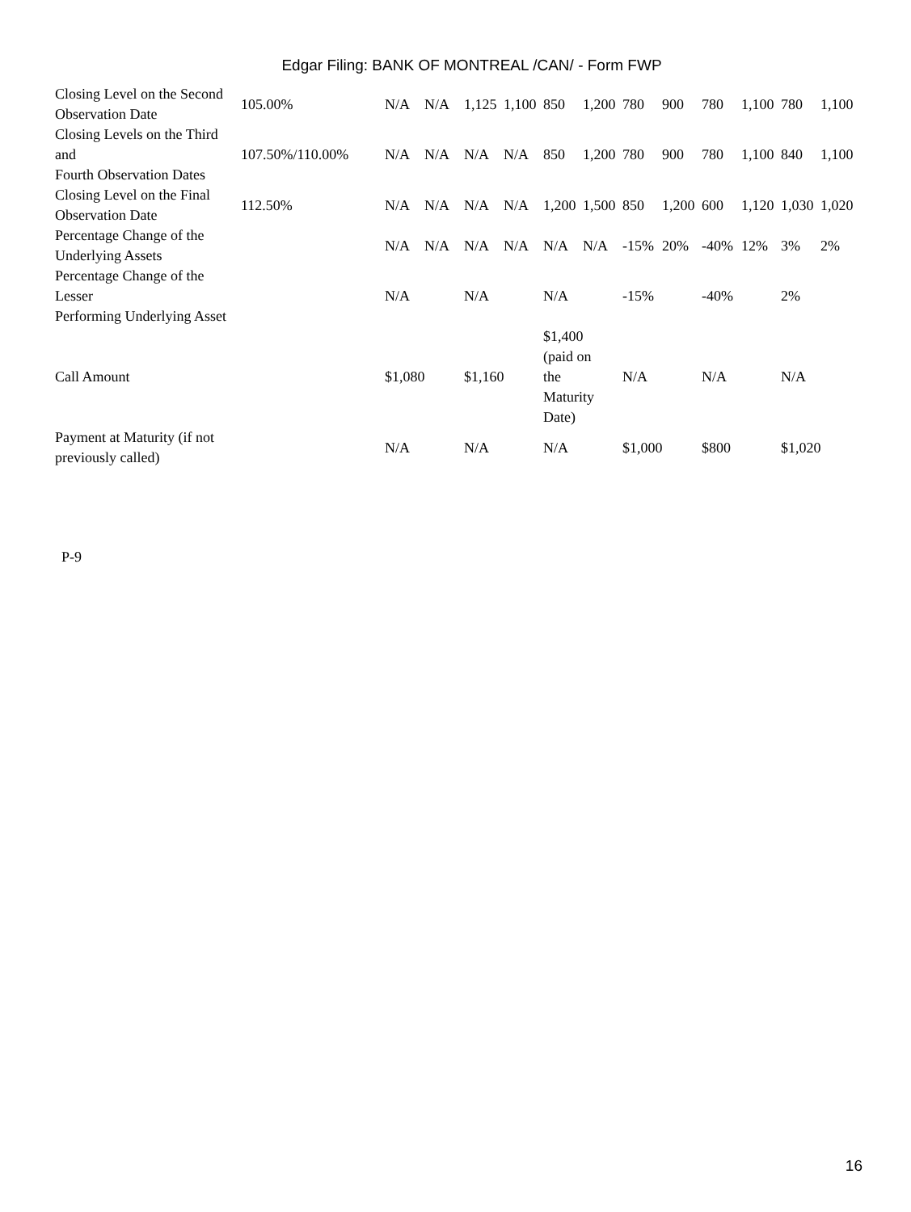Edgar Filing: BANK OF MONTREAL /CAN/ - Form FWP
| Closing Level on the Second Observation Date | 105.00% | N/A | N/A | 1,125 | 1,100 | 850 | 1,200 | 780 | 900 | 780 | 1,100 | 780 | 1,100 |
| Closing Levels on the Third and Fourth Observation Dates | 107.50%/110.00% | N/A | N/A | N/A | N/A | 850 | 1,200 | 780 | 900 | 780 | 1,100 | 840 | 1,100 |
| Closing Level on the Final Observation Date | 112.50% | N/A | N/A | N/A | N/A | 1,200 | 1,500 | 850 | 1,200 | 600 | 1,120 | 1,030 | 1,020 |
| Percentage Change of the Underlying Assets | | N/A | N/A | N/A | N/A | N/A | N/A | -15% | 20% | -40% | 12% | 3% | 2% |
| Percentage Change of the Lesser Performing Underlying Asset | | N/A | | N/A | | N/A | | -15% | | -40% | | 2% | |
| Call Amount | | $1,080 | | $1,160 | | $1,400 (paid on the Maturity Date) | | N/A | | N/A | | N/A | |
| Payment at Maturity (if not previously called) | | N/A | | N/A | | N/A | | $1,000 | | $800 | | $1,020 | |
P-9
16